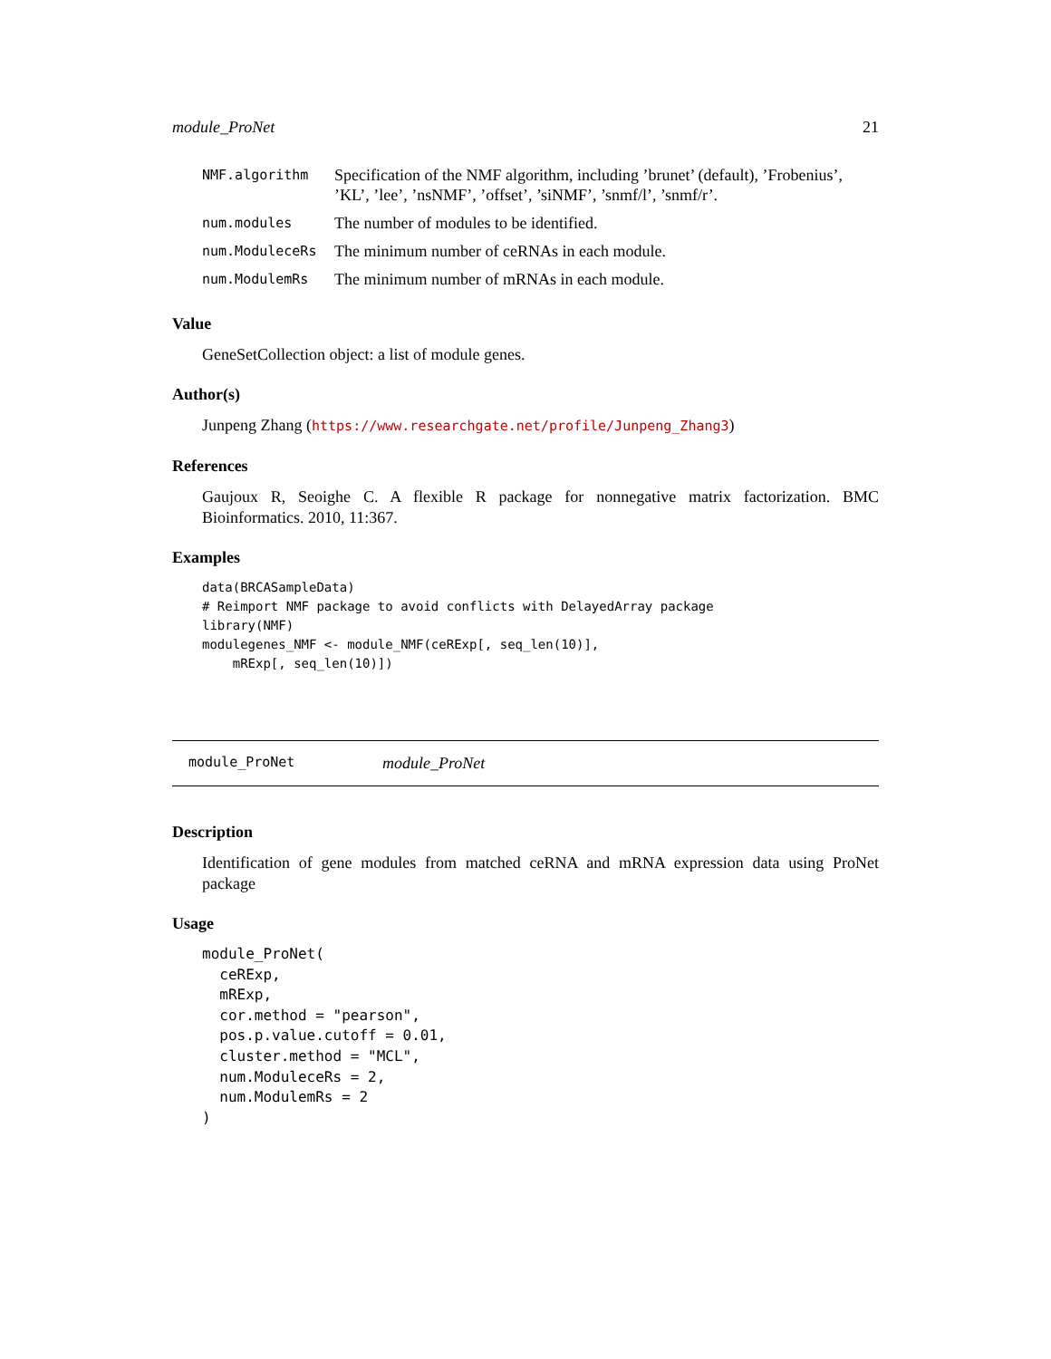module_ProNet 21
| NMF.algorithm | Specification of the NMF algorithm, including ’brunet’ (default), ’Frobenius’, ’KL’, ’lee’, ’nsNMF’, ’offset’, ’siNMF’, ’snmf/l’, ’snmf/r’. |
| num.modules | The number of modules to be identified. |
| num.ModuleceRs | The minimum number of ceRNAs in each module. |
| num.ModulemRs | The minimum number of mRNAs in each module. |
Value
GeneSetCollection object: a list of module genes.
Author(s)
Junpeng Zhang (https://www.researchgate.net/profile/Junpeng_Zhang3)
References
Gaujoux R, Seoighe C. A flexible R package for nonnegative matrix factorization. BMC Bioinformatics. 2010, 11:367.
Examples
data(BRCASampleData)
# Reimport NMF package to avoid conflicts with DelayedArray package
library(NMF)
modulegenes_NMF <- module_NMF(ceRExp[, seq_len(10)],
    mRExp[, seq_len(10)])
module_ProNet module_ProNet
Description
Identification of gene modules from matched ceRNA and mRNA expression data using ProNet package
Usage
module_ProNet(
  ceRExp,
  mRExp,
  cor.method = "pearson",
  pos.p.value.cutoff = 0.01,
  cluster.method = "MCL",
  num.ModuleceRs = 2,
  num.ModulemRs = 2
)